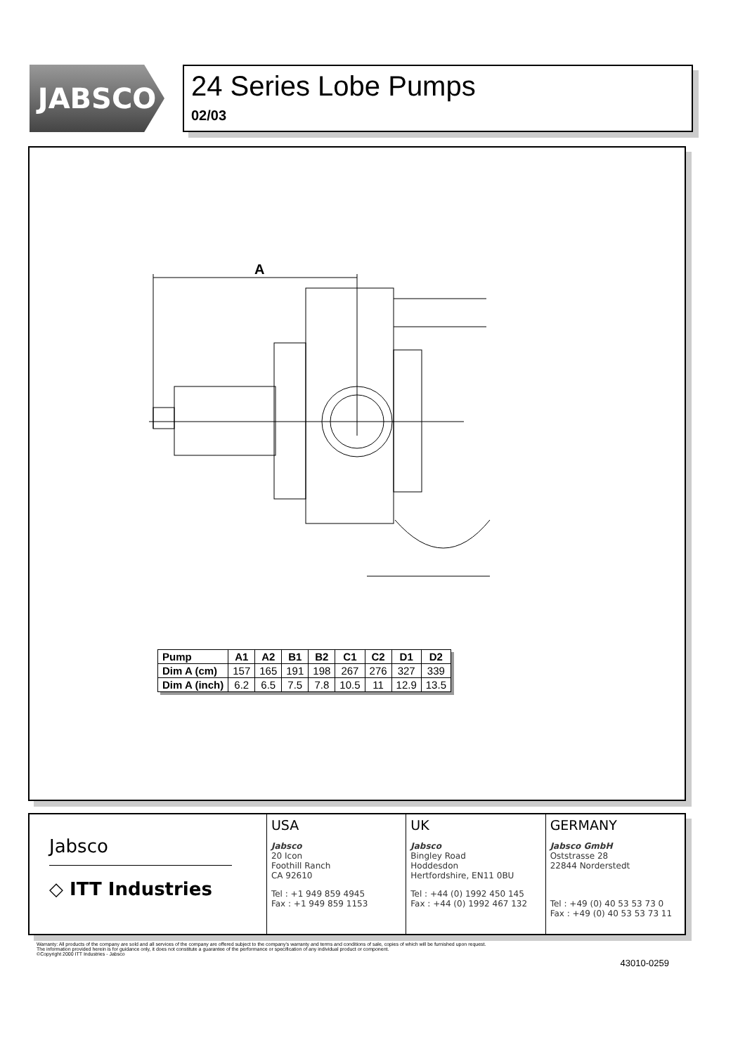JABSCO
24 Series Lobe Pumps
02/03
A
| Pump | A1 | A2 | B1 | B2 | C1 | C2 | D1 | D2 |
| Dim A (cm) | 157 | 165 | 191 | 198 | 267 | 276 | 327 | 339 |
| Dim A (inch) | 6.2 | 6.5 | 7.5 | 7.8 | 10.5 | 11 | 12.9 | 13.5 |
Jabsco
◇ ITT Industries
USA
Jabsco
20 Icon
Foothill Ranch
CA 92610
Tel : +1 949 859 4945
Fax : +1 949 859 1153
UK
Jabsco
Bingley Road
Hoddesdon
Hertfordshire, EN11 0BU
Tel : +44 (0) 1992 450 145
Fax : +44 (0) 1992 467 132
GERMANY
Jabsco GmbH
Oststrasse 28
22844 Norderstedt
Tel : +49 (0) 40 53 53 73 0
Fax : +49 (0) 40 53 53 73 11
Warranty: All products of the company are sold and all services of the company are offered subject to the company's warranty and terms and conditions of sale, copies of which will be furnished upon request.
The information provided herein is for guidance only, it does not constitute a guarantee of the performance or specification of any individual product or component.
©Copyright 2000 ITT Industries - Jabsco
43010-0259